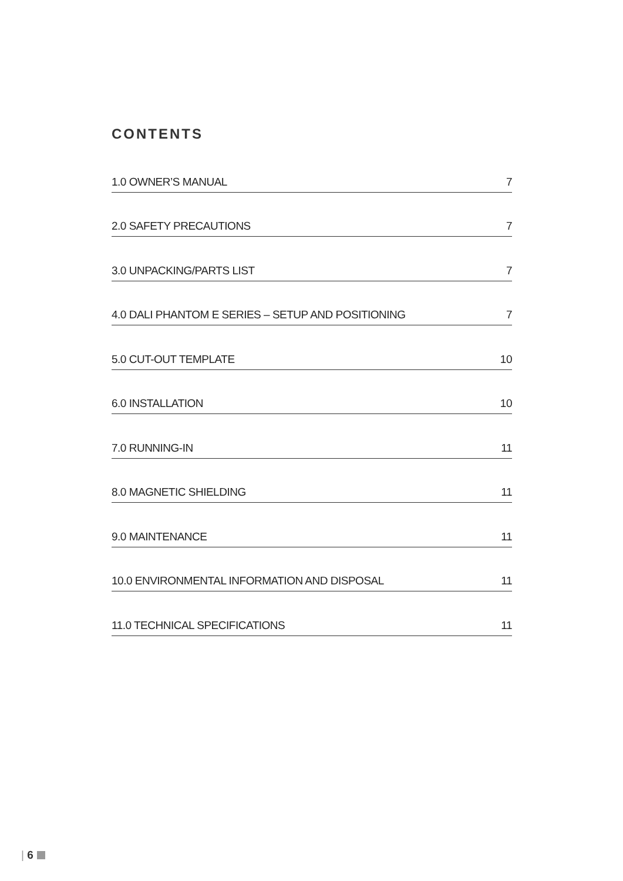CONTENTS
1.0 OWNER’S MANUAL 7
2.0 SAFETY PRECAUTIONS 7
3.0 UNPACKING/PARTS LIST 7
4.0 DALI PHANTOM E SERIES – SETUP AND POSITIONING 7
5.0 CUT-OUT TEMPLATE 10
6.0 INSTALLATION 10
7.0 RUNNING-IN 11
8.0 MAGNETIC SHIELDING 11
9.0 MAINTENANCE 11
10.0 ENVIRONMENTAL INFORMATION AND DISPOSAL 11
11.0 TECHNICAL SPECIFICATIONS 11
| 6